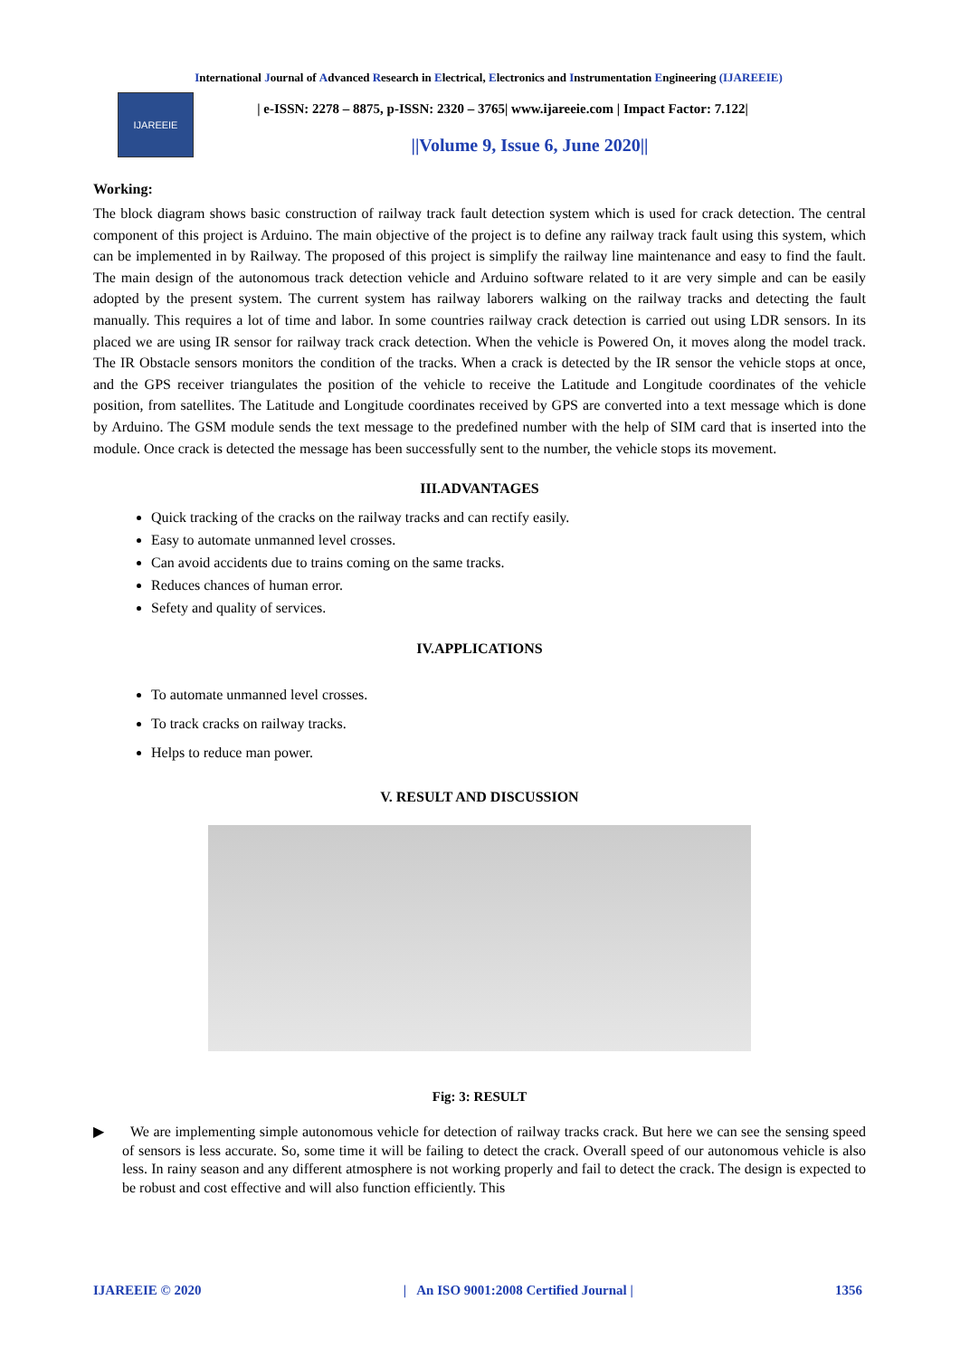International Journal of Advanced Research in Electrical, Electronics and Instrumentation Engineering (IJAREEIE)
IJAREEIE
| e-ISSN: 2278 – 8875, p-ISSN: 2320 – 3765| www.ijareeie.com | Impact Factor: 7.122|
||Volume 9, Issue 6, June 2020||
Working:
The block diagram shows basic construction of railway track fault detection system which is used for crack detection. The central component of this project is Arduino. The main objective of the project is to define any railway track fault using this system, which can be implemented in by Railway. The proposed of this project is simplify the railway line maintenance and easy to find the fault. The main design of the autonomous track detection vehicle and Arduino software related to it are very simple and can be easily adopted by the present system. The current system has railway laborers walking on the railway tracks and detecting the fault manually. This requires a lot of time and labor. In some countries railway crack detection is carried out using LDR sensors. In its placed we are using IR sensor for railway track crack detection. When the vehicle is Powered On, it moves along the model track. The IR Obstacle sensors monitors the condition of the tracks. When a crack is detected by the IR sensor the vehicle stops at once, and the GPS receiver triangulates the position of the vehicle to receive the Latitude and Longitude coordinates of the vehicle position, from satellites. The Latitude and Longitude coordinates received by GPS are converted into a text message which is done by Arduino. The GSM module sends the text message to the predefined number with the help of SIM card that is inserted into the module. Once crack is detected the message has been successfully sent to the number, the vehicle stops its movement.
III.ADVANTAGES
Quick tracking of the cracks on the railway tracks and can rectify easily.
Easy to automate unmanned level crosses.
Can avoid accidents due to trains coming on the same tracks.
Reduces chances of human error.
Sefety and quality of services.
IV.APPLICATIONS
To automate unmanned level crosses.
To track cracks on railway tracks.
Helps to reduce man power.
V. RESULT AND DISCUSSION
Fig: 3: RESULT
▶ We are implementing simple autonomous vehicle for detection of railway tracks crack. But here we can see the sensing speed of sensors is less accurate. So, some time it will be failing to detect the crack. Overall speed of our autonomous vehicle is also less. In rainy season and any different atmosphere is not working properly and fail to detect the crack. The design is expected to be robust and cost effective and will also function efficiently. This
IJAREEIE © 2020 | An ISO 9001:2008 Certified Journal | 1356